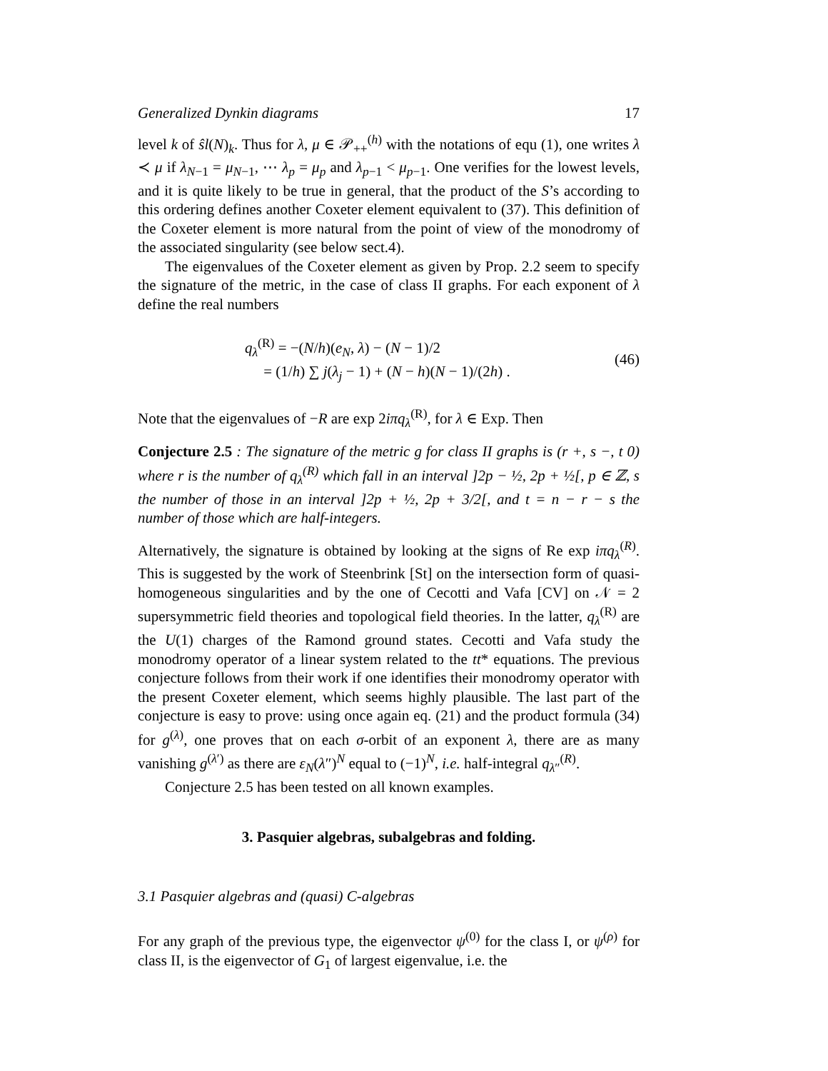Generalized Dynkin diagrams 17
level k of ŝl(N)<sub>k</sub>. Thus for λ, μ ∈ 𝒫<sub>++</sub><sup>(h)</sup> with the notations of equ (1), one writes λ ≺ μ if λ<sub>N−1</sub> = μ<sub>N−1</sub>, ⋯ λ<sub>p</sub> = μ<sub>p</sub> and λ<sub>p−1</sub> < μ<sub>p−1</sub>. One verifies for the lowest levels, and it is quite likely to be true in general, that the product of the S’s according to this ordering defines another Coxeter element equivalent to (37). This definition of the Coxeter element is more natural from the point of view of the monodromy of the associated singularity (see below sect.4).
The eigenvalues of the Coxeter element as given by Prop. 2.2 seem to specify the signature of the metric, in the case of class II graphs. For each exponent of λ define the real numbers
q<sub>λ</sub><sup>(R)</sup> = −(N/h)(e<sub>N</sub>, λ) − (N − 1)/2
= (1/h) ∑ j(λ<sub>j</sub> − 1) + (N − h)(N − 1)/(2h) .
(46)
Note that the eigenvalues of −R are exp 2iπq<sub>λ</sub><sup>(R)</sup>, for λ ∈ Exp. Then
Conjecture 2.5 : The signature of the metric g for class II graphs is (r +, s −, t 0) where r is the number of q<sub>λ</sub><sup>(R)</sup> which fall in an interval ]2p − ½, 2p + ½[, p ∈ ℤ, s the number of those in an interval ]2p + ½, 2p + 3/2[, and t = n − r − s the number of those which are half-integers.
Alternatively, the signature is obtained by looking at the signs of Re exp iπq<sub>λ</sub><sup>(R)</sup>. This is suggested by the work of Steenbrink [St] on the intersection form of quasi-homogeneous singularities and by the one of Cecotti and Vafa [CV] on 𝒩 = 2 supersymmetric field theories and topological field theories. In the latter, q<sub>λ</sub><sup>(R)</sup> are the U(1) charges of the Ramond ground states. Cecotti and Vafa study the monodromy operator of a linear system related to the tt* equations. The previous conjecture follows from their work if one identifies their monodromy operator with the present Coxeter element, which seems highly plausible. The last part of the conjecture is easy to prove: using once again eq. (21) and the product formula (34) for g<sup>(λ)</sup>, one proves that on each σ-orbit of an exponent λ, there are as many vanishing g<sup>(λ′)</sup> as there are ε<sub>N</sub>(λ″)<sup>N</sup> equal to (−1)<sup>N</sup>, i.e. half-integral q<sub>λ″</sub><sup>(R)</sup>.
Conjecture 2.5 has been tested on all known examples.
3. Pasquier algebras, subalgebras and folding.
3.1 Pasquier algebras and (quasi) C-algebras
For any graph of the previous type, the eigenvector ψ<sup>(0)</sup> for the class I, or ψ<sup>(ρ)</sup> for class II, is the eigenvector of G<sub>1</sub> of largest eigenvalue, i.e. the